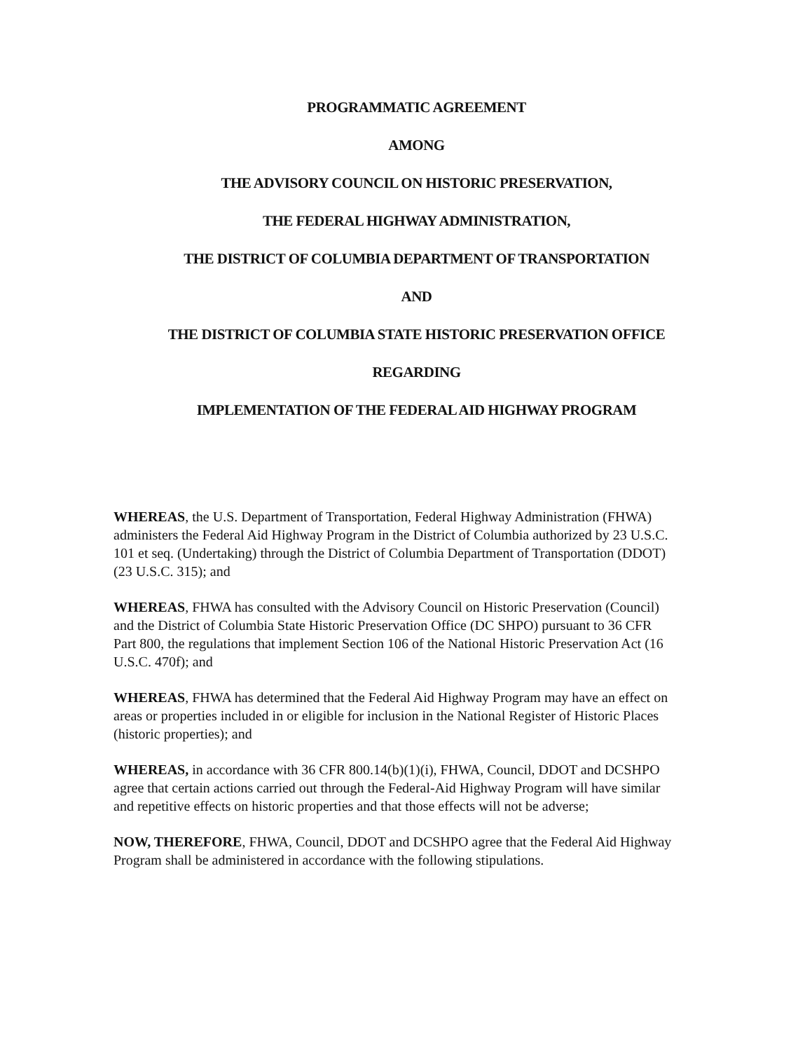PROGRAMMATIC AGREEMENT
AMONG
THE ADVISORY COUNCIL ON HISTORIC PRESERVATION,
THE FEDERAL HIGHWAY ADMINISTRATION,
THE DISTRICT OF COLUMBIA DEPARTMENT OF TRANSPORTATION
AND
THE DISTRICT OF COLUMBIA STATE HISTORIC PRESERVATION OFFICE
REGARDING
IMPLEMENTATION OF THE FEDERAL AID HIGHWAY PROGRAM
WHEREAS, the U.S. Department of Transportation, Federal Highway Administration (FHWA) administers the Federal Aid Highway Program in the District of Columbia authorized by 23 U.S.C. 101 et seq. (Undertaking) through the District of Columbia Department of Transportation (DDOT) (23 U.S.C. 315); and
WHEREAS, FHWA has consulted with the Advisory Council on Historic Preservation (Council) and the District of Columbia State Historic Preservation Office (DC SHPO) pursuant to 36 CFR Part 800, the regulations that implement Section 106 of the National Historic Preservation Act (16 U.S.C. 470f); and
WHEREAS, FHWA has determined that the Federal Aid Highway Program may have an effect on areas or properties included in or eligible for inclusion in the National Register of Historic Places (historic properties); and
WHEREAS, in accordance with 36 CFR 800.14(b)(1)(i), FHWA, Council, DDOT and DCSHPO agree that certain actions carried out through the Federal-Aid Highway Program will have similar and repetitive effects on historic properties and that those effects will not be adverse;
NOW, THEREFORE, FHWA, Council, DDOT and DCSHPO agree that the Federal Aid Highway Program shall be administered in accordance with the following stipulations.